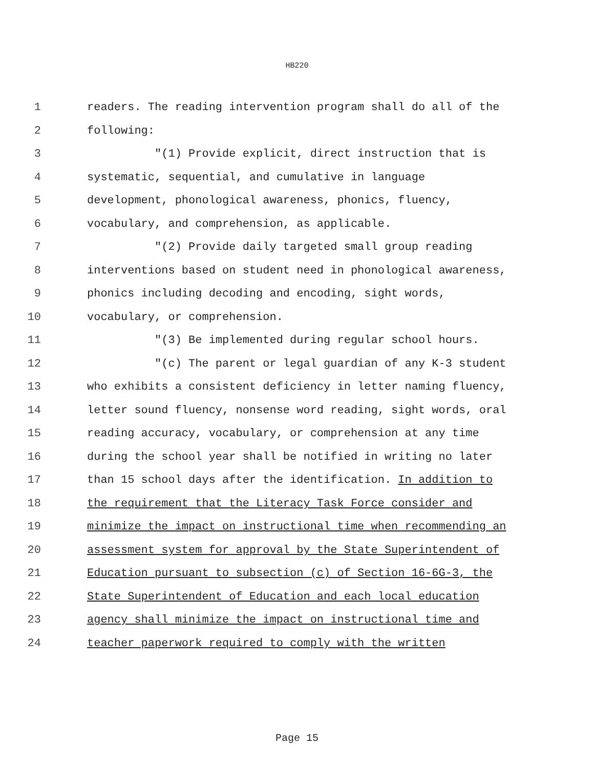HB220
1 readers. The reading intervention program shall do all of the
2 following:
3 "(1) Provide explicit, direct instruction that is
4 systematic, sequential, and cumulative in language
5 development, phonological awareness, phonics, fluency,
6 vocabulary, and comprehension, as applicable.
7 "(2) Provide daily targeted small group reading
8 interventions based on student need in phonological awareness,
9 phonics including decoding and encoding, sight words,
10 vocabulary, or comprehension.
11 "(3) Be implemented during regular school hours.
12 "(c) The parent or legal guardian of any K-3 student
13 who exhibits a consistent deficiency in letter naming fluency,
14 letter sound fluency, nonsense word reading, sight words, oral
15 reading accuracy, vocabulary, or comprehension at any time
16 during the school year shall be notified in writing no later
17 than 15 school days after the identification. In addition to
18 the requirement that the Literacy Task Force consider and
19 minimize the impact on instructional time when recommending an
20 assessment system for approval by the State Superintendent of
21 Education pursuant to subsection (c) of Section 16-6G-3, the
22 State Superintendent of Education and each local education
23 agency shall minimize the impact on instructional time and
24 teacher paperwork required to comply with the written
Page 15